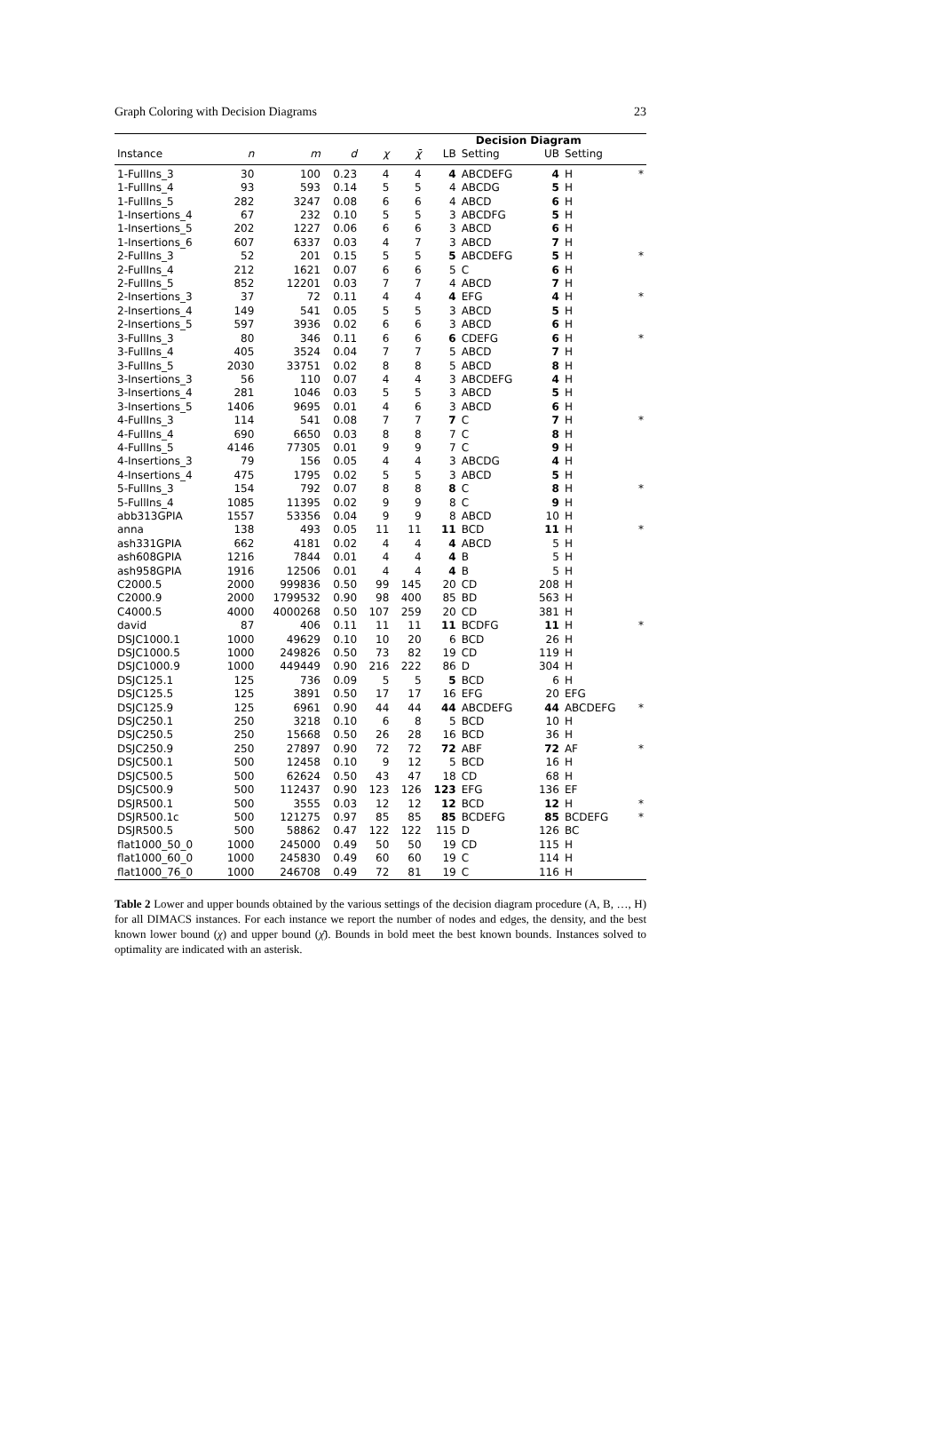Graph Coloring with Decision Diagrams 23
| | | | | | | Decision Diagram | | | | |
| --- | --- | --- | --- | --- | --- | --- | --- | --- | --- | --- |
| Instance | n | m | d | χ | χ̄ | LB | Setting | UB | Setting | |
| 1-FullIns_3 | 30 | 100 | 0.23 | 4 | 4 | 4 | ABCDEFG | 4 | H | * |
| 1-FullIns_4 | 93 | 593 | 0.14 | 5 | 5 | 4 | ABCDG | 5 | H | |
| 1-FullIns_5 | 282 | 3247 | 0.08 | 6 | 6 | 4 | ABCD | 6 | H | |
| 1-Insertions_4 | 67 | 232 | 0.10 | 5 | 5 | 3 | ABCDFG | 5 | H | |
| 1-Insertions_5 | 202 | 1227 | 0.06 | 6 | 6 | 3 | ABCD | 6 | H | |
| 1-Insertions_6 | 607 | 6337 | 0.03 | 4 | 7 | 3 | ABCD | 7 | H | |
| 2-FullIns_3 | 52 | 201 | 0.15 | 5 | 5 | 5 | ABCDEFG | 5 | H | * |
| 2-FullIns_4 | 212 | 1621 | 0.07 | 6 | 6 | 5 | C | 6 | H | |
| 2-FullIns_5 | 852 | 12201 | 0.03 | 7 | 7 | 4 | ABCD | 7 | H | |
| 2-Insertions_3 | 37 | 72 | 0.11 | 4 | 4 | 4 | EFG | 4 | H | * |
| 2-Insertions_4 | 149 | 541 | 0.05 | 5 | 5 | 3 | ABCD | 5 | H | |
| 2-Insertions_5 | 597 | 3936 | 0.02 | 6 | 6 | 3 | ABCD | 6 | H | |
| 3-FullIns_3 | 80 | 346 | 0.11 | 6 | 6 | 6 | CDEFG | 6 | H | * |
| 3-FullIns_4 | 405 | 3524 | 0.04 | 7 | 7 | 5 | ABCD | 7 | H | |
| 3-FullIns_5 | 2030 | 33751 | 0.02 | 8 | 8 | 5 | ABCD | 8 | H | |
| 3-Insertions_3 | 56 | 110 | 0.07 | 4 | 4 | 3 | ABCDEFG | 4 | H | |
| 3-Insertions_4 | 281 | 1046 | 0.03 | 5 | 5 | 3 | ABCD | 5 | H | |
| 3-Insertions_5 | 1406 | 9695 | 0.01 | 4 | 6 | 3 | ABCD | 6 | H | |
| 4-FullIns_3 | 114 | 541 | 0.08 | 7 | 7 | 7 | C | 7 | H | * |
| 4-FullIns_4 | 690 | 6650 | 0.03 | 8 | 8 | 7 | C | 8 | H | |
| 4-FullIns_5 | 4146 | 77305 | 0.01 | 9 | 9 | 7 | C | 9 | H | |
| 4-Insertions_3 | 79 | 156 | 0.05 | 4 | 4 | 3 | ABCDG | 4 | H | |
| 4-Insertions_4 | 475 | 1795 | 0.02 | 5 | 5 | 3 | ABCD | 5 | H | |
| 5-FullIns_3 | 154 | 792 | 0.07 | 8 | 8 | 8 | C | 8 | H | * |
| 5-FullIns_4 | 1085 | 11395 | 0.02 | 9 | 9 | 8 | C | 9 | H | |
| abb313GPIA | 1557 | 53356 | 0.04 | 9 | 9 | 8 | ABCD | 10 | H | |
| anna | 138 | 493 | 0.05 | 11 | 11 | 11 | BCD | 11 | H | * |
| ash331GPIA | 662 | 4181 | 0.02 | 4 | 4 | 4 | ABCD | 5 | H | |
| ash608GPIA | 1216 | 7844 | 0.01 | 4 | 4 | 4 | B | 5 | H | |
| ash958GPIA | 1916 | 12506 | 0.01 | 4 | 4 | 4 | B | 5 | H | |
| C2000.5 | 2000 | 999836 | 0.50 | 99 | 145 | 20 | CD | 208 | H | |
| C2000.9 | 2000 | 1799532 | 0.90 | 98 | 400 | 85 | BD | 563 | H | |
| C4000.5 | 4000 | 4000268 | 0.50 | 107 | 259 | 20 | CD | 381 | H | |
| david | 87 | 406 | 0.11 | 11 | 11 | 11 | BCDFG | 11 | H | * |
| DSJC1000.1 | 1000 | 49629 | 0.10 | 10 | 20 | 6 | BCD | 26 | H | |
| DSJC1000.5 | 1000 | 249826 | 0.50 | 73 | 82 | 19 | CD | 119 | H | |
| DSJC1000.9 | 1000 | 449449 | 0.90 | 216 | 222 | 86 | D | 304 | H | |
| DSJC125.1 | 125 | 736 | 0.09 | 5 | 5 | 5 | BCD | 6 | H | |
| DSJC125.5 | 125 | 3891 | 0.50 | 17 | 17 | 16 | EFG | 20 | EFG | |
| DSJC125.9 | 125 | 6961 | 0.90 | 44 | 44 | 44 | ABCDEFG | 44 | ABCDEFG | * |
| DSJC250.1 | 250 | 3218 | 0.10 | 6 | 8 | 5 | BCD | 10 | H | |
| DSJC250.5 | 250 | 15668 | 0.50 | 26 | 28 | 16 | BCD | 36 | H | |
| DSJC250.9 | 250 | 27897 | 0.90 | 72 | 72 | 72 | ABF | 72 | AF | * |
| DSJC500.1 | 500 | 12458 | 0.10 | 9 | 12 | 5 | BCD | 16 | H | |
| DSJC500.5 | 500 | 62624 | 0.50 | 43 | 47 | 18 | CD | 68 | H | |
| DSJC500.9 | 500 | 112437 | 0.90 | 123 | 126 | 123 | EFG | 136 | EF | |
| DSJR500.1 | 500 | 3555 | 0.03 | 12 | 12 | 12 | BCD | 12 | H | * |
| DSJR500.1c | 500 | 121275 | 0.97 | 85 | 85 | 85 | BCDEFG | 85 | BCDEFG | * |
| DSJR500.5 | 500 | 58862 | 0.47 | 122 | 122 | 115 | D | 126 | BC | |
| flat1000_50_0 | 1000 | 245000 | 0.49 | 50 | 50 | 19 | CD | 115 | H | |
| flat1000_60_0 | 1000 | 245830 | 0.49 | 60 | 60 | 19 | C | 114 | H | |
| flat1000_76_0 | 1000 | 246708 | 0.49 | 72 | 81 | 19 | C | 116 | H | |
Table 2 Lower and upper bounds obtained by the various settings of the decision diagram procedure (A, B, …, H) for all DIMACS instances. For each instance we report the number of nodes and edges, the density, and the best known lower bound (χ) and upper bound (χ̄). Bounds in bold meet the best known bounds. Instances solved to optimality are indicated with an asterisk.